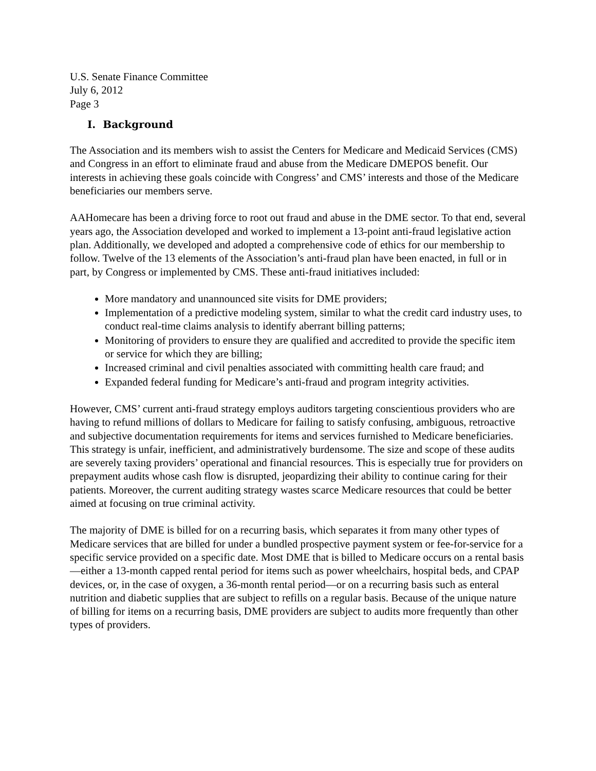U.S. Senate Finance Committee
July 6, 2012
Page 3
I. Background
The Association and its members wish to assist the Centers for Medicare and Medicaid Services (CMS) and Congress in an effort to eliminate fraud and abuse from the Medicare DMEPOS benefit. Our interests in achieving these goals coincide with Congress’ and CMS’ interests and those of the Medicare beneficiaries our members serve.
AAHomecare has been a driving force to root out fraud and abuse in the DME sector. To that end, several years ago, the Association developed and worked to implement a 13-point anti-fraud legislative action plan. Additionally, we developed and adopted a comprehensive code of ethics for our membership to follow. Twelve of the 13 elements of the Association’s anti-fraud plan have been enacted, in full or in part, by Congress or implemented by CMS. These anti-fraud initiatives included:
More mandatory and unannounced site visits for DME providers;
Implementation of a predictive modeling system, similar to what the credit card industry uses, to conduct real-time claims analysis to identify aberrant billing patterns;
Monitoring of providers to ensure they are qualified and accredited to provide the specific item or service for which they are billing;
Increased criminal and civil penalties associated with committing health care fraud; and
Expanded federal funding for Medicare’s anti-fraud and program integrity activities.
However, CMS’ current anti-fraud strategy employs auditors targeting conscientious providers who are having to refund millions of dollars to Medicare for failing to satisfy confusing, ambiguous, retroactive and subjective documentation requirements for items and services furnished to Medicare beneficiaries. This strategy is unfair, inefficient, and administratively burdensome. The size and scope of these audits are severely taxing providers’ operational and financial resources. This is especially true for providers on prepayment audits whose cash flow is disrupted, jeopardizing their ability to continue caring for their patients. Moreover, the current auditing strategy wastes scarce Medicare resources that could be better aimed at focusing on true criminal activity.
The majority of DME is billed for on a recurring basis, which separates it from many other types of Medicare services that are billed for under a bundled prospective payment system or fee-for-service for a specific service provided on a specific date. Most DME that is billed to Medicare occurs on a rental basis—either a 13-month capped rental period for items such as power wheelchairs, hospital beds, and CPAP devices, or, in the case of oxygen, a 36-month rental period—or on a recurring basis such as enteral nutrition and diabetic supplies that are subject to refills on a regular basis. Because of the unique nature of billing for items on a recurring basis, DME providers are subject to audits more frequently than other types of providers.